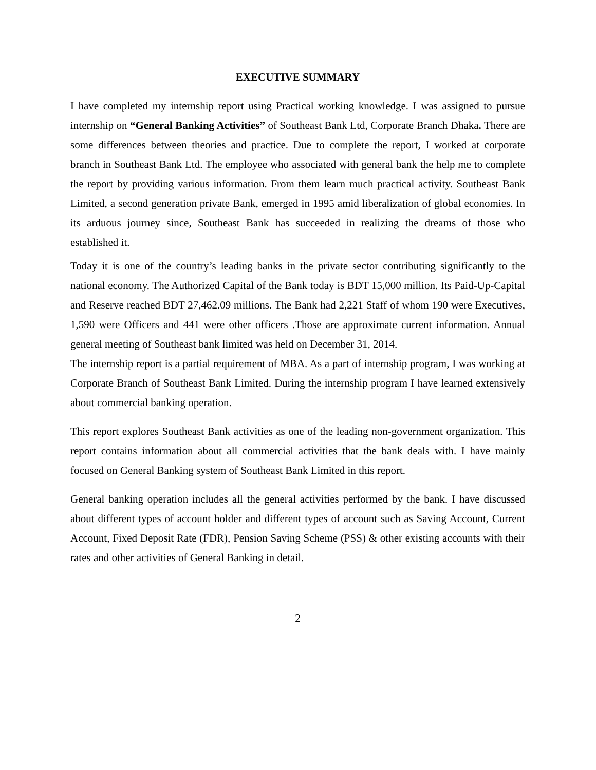EXECUTIVE SUMMARY
I have completed my internship report using Practical working knowledge. I was assigned to pursue internship on “General Banking Activities” of Southeast Bank Ltd, Corporate Branch Dhaka. There are some differences between theories and practice. Due to complete the report, I worked at corporate branch in Southeast Bank Ltd. The employee who associated with general bank the help me to complete the report by providing various information. From them learn much practical activity. Southeast Bank Limited, a second generation private Bank, emerged in 1995 amid liberalization of global economies. In its arduous journey since, Southeast Bank has succeeded in realizing the dreams of those who established it.
Today it is one of the country’s leading banks in the private sector contributing significantly to the national economy. The Authorized Capital of the Bank today is BDT 15,000 million. Its Paid-Up-Capital and Reserve reached BDT 27,462.09 millions. The Bank had 2,221 Staff of whom 190 were Executives, 1,590 were Officers and 441 were other officers .Those are approximate current information. Annual general meeting of Southeast bank limited was held on December 31, 2014.
The internship report is a partial requirement of MBA. As a part of internship program, I was working at Corporate Branch of Southeast Bank Limited. During the internship program I have learned extensively about commercial banking operation.
This report explores Southeast Bank activities as one of the leading non-government organization. This report contains information about all commercial activities that the bank deals with. I have mainly focused on General Banking system of Southeast Bank Limited in this report.
General banking operation includes all the general activities performed by the bank. I have discussed about different types of account holder and different types of account such as Saving Account, Current Account, Fixed Deposit Rate (FDR), Pension Saving Scheme (PSS) & other existing accounts with their rates and other activities of General Banking in detail.
2